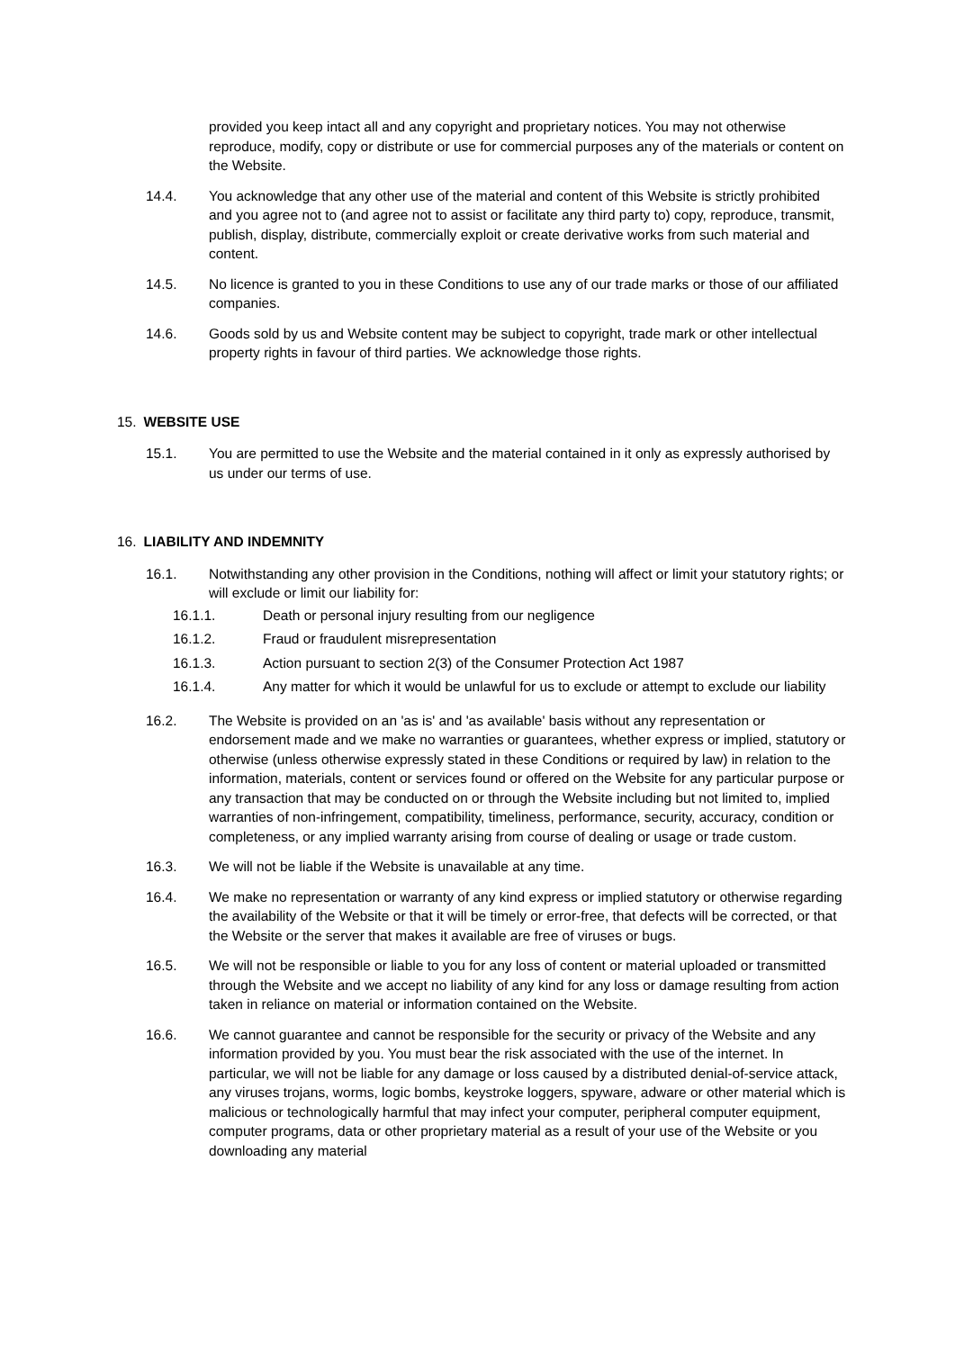provided you keep intact all and any copyright and proprietary notices. You may not otherwise reproduce, modify, copy or distribute or use for commercial purposes any of the materials or content on the Website.
14.4. You acknowledge that any other use of the material and content of this Website is strictly prohibited and you agree not to (and agree not to assist or facilitate any third party to) copy, reproduce, transmit, publish, display, distribute, commercially exploit or create derivative works from such material and content.
14.5. No licence is granted to you in these Conditions to use any of our trade marks or those of our affiliated companies.
14.6. Goods sold by us and Website content may be subject to copyright, trade mark or other intellectual property rights in favour of third parties. We acknowledge those rights.
15. WEBSITE USE
15.1. You are permitted to use the Website and the material contained in it only as expressly authorised by us under our terms of use.
16. LIABILITY AND INDEMNITY
16.1. Notwithstanding any other provision in the Conditions, nothing will affect or limit your statutory rights; or will exclude or limit our liability for:
16.1.1. Death or personal injury resulting from our negligence
16.1.2. Fraud or fraudulent misrepresentation
16.1.3. Action pursuant to section 2(3) of the Consumer Protection Act 1987
16.1.4. Any matter for which it would be unlawful for us to exclude or attempt to exclude our liability
16.2. The Website is provided on an 'as is' and 'as available' basis without any representation or endorsement made and we make no warranties or guarantees, whether express or implied, statutory or otherwise (unless otherwise expressly stated in these Conditions or required by law) in relation to the information, materials, content or services found or offered on the Website for any particular purpose or any transaction that may be conducted on or through the Website including but not limited to, implied warranties of non-infringement, compatibility, timeliness, performance, security, accuracy, condition or completeness, or any implied warranty arising from course of dealing or usage or trade custom.
16.3. We will not be liable if the Website is unavailable at any time.
16.4. We make no representation or warranty of any kind express or implied statutory or otherwise regarding the availability of the Website or that it will be timely or error-free, that defects will be corrected, or that the Website or the server that makes it available are free of viruses or bugs.
16.5. We will not be responsible or liable to you for any loss of content or material uploaded or transmitted through the Website and we accept no liability of any kind for any loss or damage resulting from action taken in reliance on material or information contained on the Website.
16.6. We cannot guarantee and cannot be responsible for the security or privacy of the Website and any information provided by you. You must bear the risk associated with the use of the internet. In particular, we will not be liable for any damage or loss caused by a distributed denial-of-service attack, any viruses trojans, worms, logic bombs, keystroke loggers, spyware, adware or other material which is malicious or technologically harmful that may infect your computer, peripheral computer equipment, computer programs, data or other proprietary material as a result of your use of the Website or you downloading any material